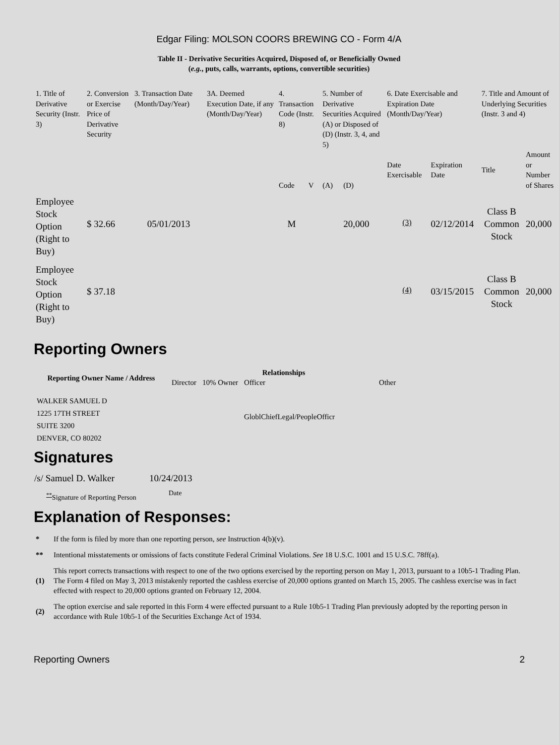Edgar Filing: MOLSON COORS BREWING CO - Form 4/A
Table II - Derivative Securities Acquired, Disposed of, or Beneficially Owned
(e.g., puts, calls, warrants, options, convertible securities)
| 1. Title of Derivative Security (Instr. 3) | 2. Conversion or Exercise Price of Derivative Security | 3. Transaction Date (Month/Day/Year) | 3A. Deemed Execution Date, if any (Month/Day/Year) | 4. Transaction Code (Instr. 8) | | 5. Number of Derivative Securities Acquired (A) or Disposed of (D) (Instr. 3, 4, and 5) | | 6. Date Exercisable and Expiration Date (Month/Day/Year) | | 7. Title and Amount of Underlying Securities (Instr. 3 and 4) | |
| | | | | Code | V | (A) | (D) | Date Exercisable | Expiration Date | Title | Amount or Number of Shares |
| Employee Stock Option (Right to Buy) | $ 32.66 | 05/01/2013 | | M | | | 20,000 | <sup>(3)</sup> | 02/12/2014 | Class B Common Stock | 20,000 |
| Employee Stock Option (Right to Buy) | $ 37.18 | | | | | | | <sup>(4)</sup> | 03/15/2015 | Class B Common Stock | 20,000 |
Reporting Owners
| Reporting Owner Name / Address | Relationships | | | |
| --- | --- | --- | --- | --- |
| | Director | 10% Owner | Officer | Other |
| WALKER SAMUEL D 1225 17TH STREET SUITE 3200 DENVER, CO 80202 | | | GloblChiefLegal/PeopleOfficr | |
Signatures
| /s/ Samuel D. Walker | 10/24/2013 |
| <sup>**</sup> Signature of Reporting Person | Date |
Explanation of Responses:
| * | If the form is filed by more than one reporting person, see Instruction 4(b)(v). |
| ** | Intentional misstatements or omissions of facts constitute Federal Criminal Violations. See 18 U.S.C. 1001 and 15 U.S.C. 78ff(a). |
| (1) | This report corrects transactions with respect to one of the two options exercised by the reporting person on May 1, 2013, pursuant to a 10b5-1 Trading Plan. The Form 4 filed on May 3, 2013 mistakenly reported the cashless exercise of 20,000 options granted on March 15, 2005. The cashless exercise was in fact effected with respect to 20,000 options granted on February 12, 2004. |
| (2) | The option exercise and sale reported in this Form 4 were effected pursuant to a Rule 10b5-1 Trading Plan previously adopted by the reporting person in accordance with Rule 10b5-1 of the Securities Exchange Act of 1934. |
Reporting Owners 2